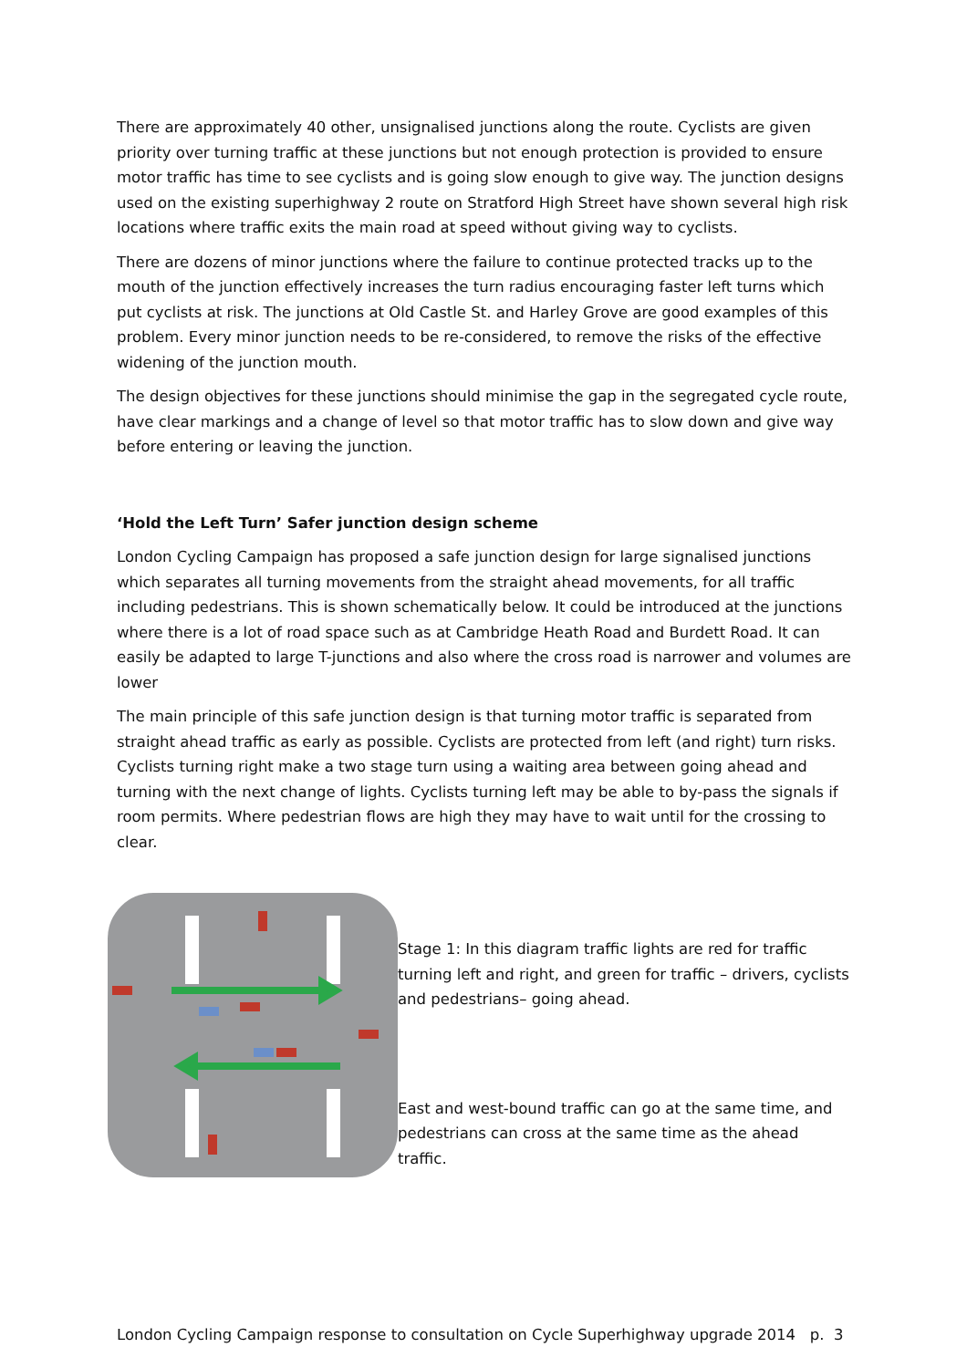There are approximately 40 other, unsignalised junctions along the route. Cyclists are given priority over turning traffic at these junctions but not enough protection is provided to ensure motor traffic has time to see cyclists and is going slow enough to give way. The junction designs used on the existing superhighway 2 route on Stratford High Street have shown several high risk locations where traffic exits the main road at speed without giving way to cyclists.
There are dozens of minor junctions where the failure to continue protected tracks up to the mouth of the junction effectively increases the turn radius encouraging faster left turns which put cyclists at risk. The junctions at Old Castle St. and Harley Grove are good examples of this problem. Every minor junction needs to be re-considered, to remove the risks of the effective widening of the junction mouth.
The design objectives for these junctions should minimise the gap in the segregated cycle route, have clear markings and a change of level so that motor traffic has to slow down and give way before entering or leaving the junction.
‘Hold the Left Turn’ Safer junction design scheme
London Cycling Campaign has proposed a safe junction design for large signalised junctions which separates all turning movements from the straight ahead movements, for all traffic including pedestrians. This is shown schematically below. It could be introduced at the junctions where there is a lot of road space such as at Cambridge Heath Road and Burdett Road. It can easily be adapted to large T-junctions and also where the cross road is narrower and volumes are lower
The main principle of this safe junction design is that turning motor traffic is separated from straight ahead traffic as early as possible. Cyclists are protected from left (and right) turn risks. Cyclists turning right make a two stage turn using a waiting area between going ahead and turning with the next change of lights. Cyclists turning left may be able to by-pass the signals if room permits. Where pedestrian flows are high they may have to wait until for the crossing to clear.
Stage 1: In this diagram traffic lights are red for traffic turning left and right, and green for traffic – drivers, cyclists and pedestrians– going ahead.
East and west-bound traffic can go at the same time, and pedestrians can cross at the same time as the ahead traffic.
London Cycling Campaign response to consultation on Cycle Superhighway upgrade 2014 p. 3